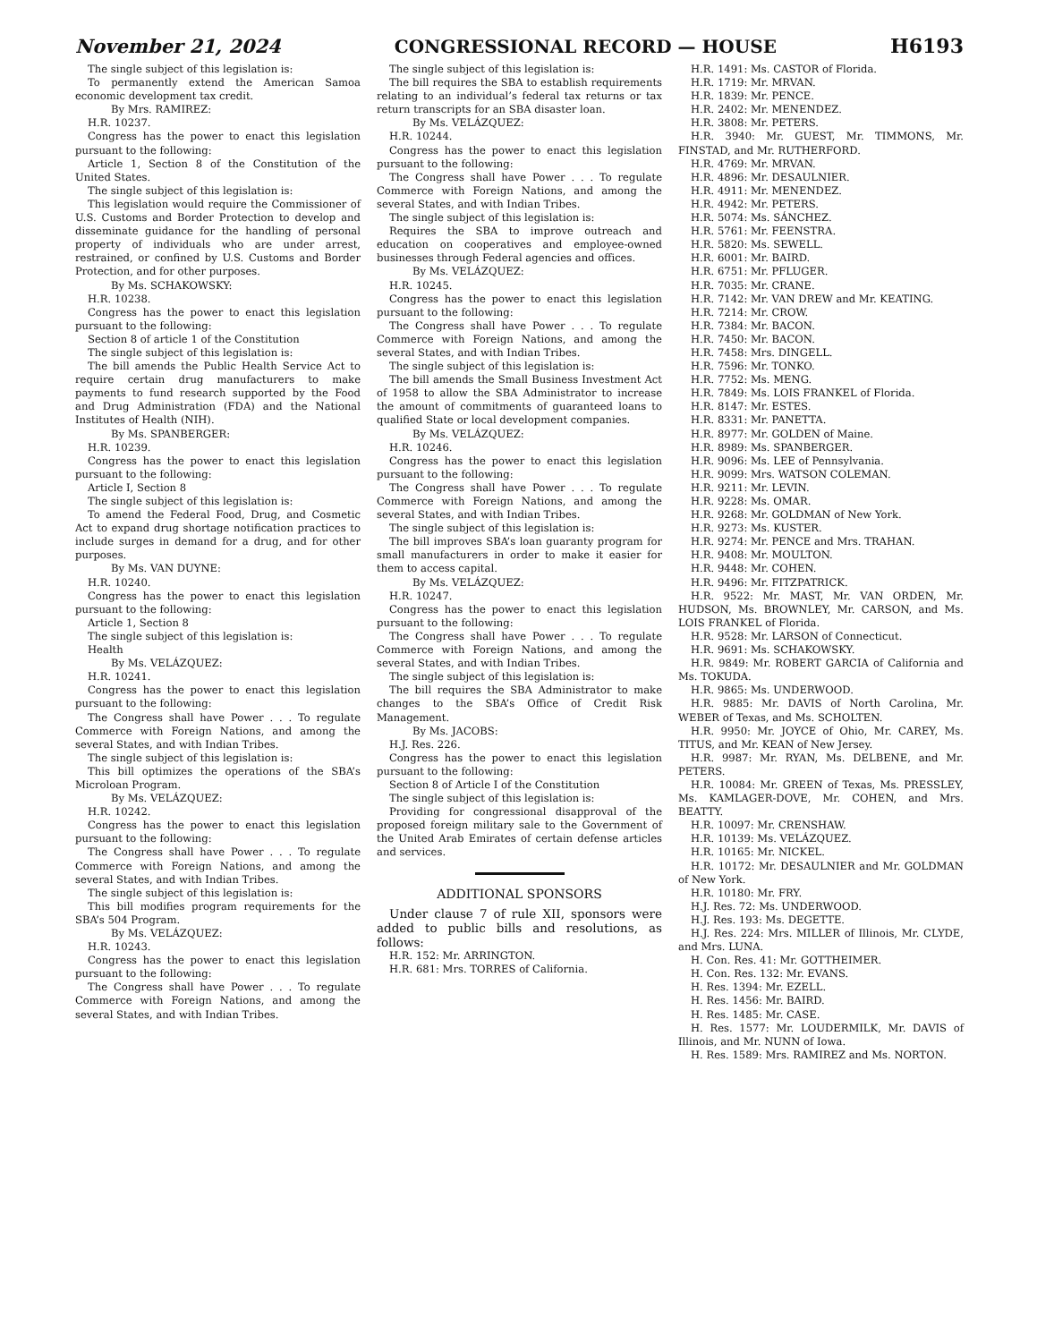November 21, 2024 CONGRESSIONAL RECORD — HOUSE H6193
The single subject of this legislation is:
To permanently extend the American Samoa economic development tax credit.
By Mrs. RAMIREZ:
H.R. 10237.
Congress has the power to enact this legislation pursuant to the following:
Article 1, Section 8 of the Constitution of the United States.
The single subject of this legislation is:
This legislation would require the Commissioner of U.S. Customs and Border Protection to develop and disseminate guidance for the handling of personal property of individuals who are under arrest, restrained, or confined by U.S. Customs and Border Protection, and for other purposes.
By Ms. SCHAKOWSKY:
H.R. 10238.
Congress has the power to enact this legislation pursuant to the following:
Section 8 of article 1 of the Constitution
The single subject of this legislation is:
The bill amends the Public Health Service Act to require certain drug manufacturers to make payments to fund research supported by the Food and Drug Administration (FDA) and the National Institutes of Health (NIH).
By Ms. SPANBERGER:
H.R. 10239.
Congress has the power to enact this legislation pursuant to the following:
Article I, Section 8
The single subject of this legislation is:
To amend the Federal Food, Drug, and Cosmetic Act to expand drug shortage notification practices to include surges in demand for a drug, and for other purposes.
By Ms. VAN DUYNE:
H.R. 10240.
Congress has the power to enact this legislation pursuant to the following:
Article 1, Section 8
The single subject of this legislation is:
Health
By Ms. VELÁZQUEZ:
H.R. 10241.
Congress has the power to enact this legislation pursuant to the following:
The Congress shall have Power . . . To regulate Commerce with Foreign Nations, and among the several States, and with Indian Tribes.
The single subject of this legislation is:
This bill optimizes the operations of the SBA’s Microloan Program.
By Ms. VELÁZQUEZ:
H.R. 10242.
Congress has the power to enact this legislation pursuant to the following:
The Congress shall have Power . . . To regulate Commerce with Foreign Nations, and among the several States, and with Indian Tribes.
The single subject of this legislation is:
This bill modifies program requirements for the SBA’s 504 Program.
By Ms. VELÁZQUEZ:
H.R. 10243.
Congress has the power to enact this legislation pursuant to the following:
The Congress shall have Power . . . To regulate Commerce with Foreign Nations, and among the several States, and with Indian Tribes.
The single subject of this legislation is:
The bill requires the SBA to establish requirements relating to an individual’s federal tax returns or tax return transcripts for an SBA disaster loan.
By Ms. VELÁZQUEZ:
H.R. 10244.
Congress has the power to enact this legislation pursuant to the following:
The Congress shall have Power . . . To regulate Commerce with Foreign Nations, and among the several States, and with Indian Tribes.
The single subject of this legislation is:
Requires the SBA to improve outreach and education on cooperatives and employee-owned businesses through Federal agencies and offices.
By Ms. VELÁZQUEZ:
H.R. 10245.
Congress has the power to enact this legislation pursuant to the following:
The Congress shall have Power . . . To regulate Commerce with Foreign Nations, and among the several States, and with Indian Tribes.
The single subject of this legislation is:
The bill amends the Small Business Investment Act of 1958 to allow the SBA Administrator to increase the amount of commitments of guaranteed loans to qualified State or local development companies.
By Ms. VELÁZQUEZ:
H.R. 10246.
Congress has the power to enact this legislation pursuant to the following:
The Congress shall have Power . . . To regulate Commerce with Foreign Nations, and among the several States, and with Indian Tribes.
The single subject of this legislation is:
The bill improves SBA’s loan guaranty program for small manufacturers in order to make it easier for them to access capital.
By Ms. VELÁZQUEZ:
H.R. 10247.
Congress has the power to enact this legislation pursuant to the following:
The Congress shall have Power . . . To regulate Commerce with Foreign Nations, and among the several States, and with Indian Tribes.
The single subject of this legislation is:
The bill requires the SBA Administrator to make changes to the SBA’s Office of Credit Risk Management.
By Ms. JACOBS:
H.J. Res. 226.
Congress has the power to enact this legislation pursuant to the following:
Section 8 of Article I of the Constitution
The single subject of this legislation is:
Providing for congressional disapproval of the proposed foreign military sale to the Government of the United Arab Emirates of certain defense articles and services.
ADDITIONAL SPONSORS
Under clause 7 of rule XII, sponsors were added to public bills and resolutions, as follows:
H.R. 152: Mr. ARRINGTON.
H.R. 681: Mrs. TORRES of California.
H.R. 1491: Ms. CASTOR of Florida.
H.R. 1719: Mr. MRVAN.
H.R. 1839: Mr. PENCE.
H.R. 2402: Mr. MENENDEZ.
H.R. 3808: Mr. PETERS.
H.R. 3940: Mr. GUEST, Mr. TIMMONS, Mr. FINSTAD, and Mr. RUTHERFORD.
H.R. 4769: Mr. MRVAN.
H.R. 4896: Mr. DESAULNIER.
H.R. 4911: Mr. MENENDEZ.
H.R. 4942: Mr. PETERS.
H.R. 5074: Ms. SÁNCHEZ.
H.R. 5761: Mr. FEENSTRA.
H.R. 5820: Ms. SEWELL.
H.R. 6001: Mr. BAIRD.
H.R. 6751: Mr. PFLUGER.
H.R. 7035: Mr. CRANE.
H.R. 7142: Mr. VAN DREW and Mr. KEATING.
H.R. 7214: Mr. CROW.
H.R. 7384: Mr. BACON.
H.R. 7450: Mr. BACON.
H.R. 7458: Mrs. DINGELL.
H.R. 7596: Mr. TONKO.
H.R. 7752: Ms. MENG.
H.R. 7849: Ms. LOIS FRANKEL of Florida.
H.R. 8147: Mr. ESTES.
H.R. 8331: Mr. PANETTA.
H.R. 8977: Mr. GOLDEN of Maine.
H.R. 8989: Ms. SPANBERGER.
H.R. 9096: Ms. LEE of Pennsylvania.
H.R. 9099: Mrs. WATSON COLEMAN.
H.R. 9211: Mr. LEVIN.
H.R. 9228: Ms. OMAR.
H.R. 9268: Mr. GOLDMAN of New York.
H.R. 9273: Ms. KUSTER.
H.R. 9274: Mr. PENCE and Mrs. TRAHAN.
H.R. 9408: Mr. MOULTON.
H.R. 9448: Mr. COHEN.
H.R. 9496: Mr. FITZPATRICK.
H.R. 9522: Mr. MAST, Mr. VAN ORDEN, Mr. HUDSON, Ms. BROWNLEY, Mr. CARSON, and Ms. LOIS FRANKEL of Florida.
H.R. 9528: Mr. LARSON of Connecticut.
H.R. 9691: Ms. SCHAKOWSKY.
H.R. 9849: Mr. ROBERT GARCIA of California and Ms. TOKUDA.
H.R. 9865: Ms. UNDERWOOD.
H.R. 9885: Mr. DAVIS of North Carolina, Mr. WEBER of Texas, and Ms. SCHOLTEN.
H.R. 9950: Mr. JOYCE of Ohio, Mr. CAREY, Ms. TITUS, and Mr. KEAN of New Jersey.
H.R. 9987: Mr. RYAN, Ms. DELBENE, and Mr. PETERS.
H.R. 10084: Mr. GREEN of Texas, Ms. PRESSLEY, Ms. KAMLAGER-DOVE, Mr. COHEN, and Mrs. BEATTY.
H.R. 10097: Mr. CRENSHAW.
H.R. 10139: Ms. VELÁZQUEZ.
H.R. 10165: Mr. NICKEL.
H.R. 10172: Mr. DESAULNIER and Mr. GOLDMAN of New York.
H.R. 10180: Mr. FRY.
H.J. Res. 72: Ms. UNDERWOOD.
H.J. Res. 193: Ms. DEGETTE.
H.J. Res. 224: Mrs. MILLER of Illinois, Mr. CLYDE, and Mrs. LUNA.
H. Con. Res. 41: Mr. GOTTHEIMER.
H. Con. Res. 132: Mr. EVANS.
H. Res. 1394: Mr. EZELL.
H. Res. 1456: Mr. BAIRD.
H. Res. 1485: Mr. CASE.
H. Res. 1577: Mr. LOUDERMILK, Mr. DAVIS of Illinois, and Mr. NUNN of Iowa.
H. Res. 1589: Mrs. RAMIREZ and Ms. NORTON.